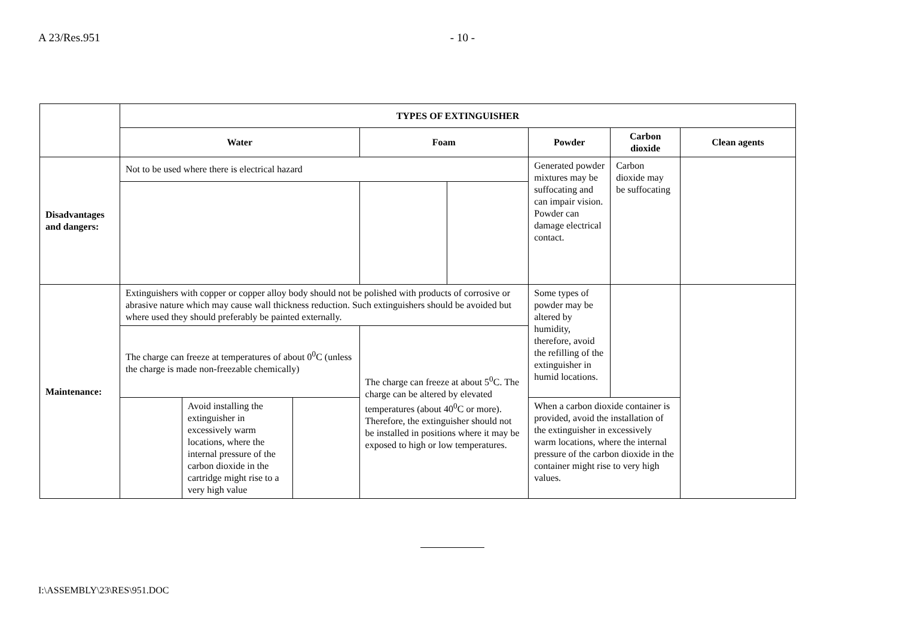A 23/Res.951 - 10 -
| | TYPES OF EXTINGUISHER | | | | | | | |
| | Water | | | Foam | | Powder | Carbon dioxide | Clean agents |
| Disadvantages and dangers: | Not to be used where there is electrical hazard | | | | | Generated powder mixtures may be suffocating and can impair vision. Powder can damage electrical contact. | Carbon dioxide may be suffocating | |
| Maintenance: | Extinguishers with copper or copper alloy body should not be polished with products of corrosive or abrasive nature which may cause wall thickness reduction. Such extinguishers should be avoided but where used they should preferably be painted externally. | | | | | Some types of powder may be altered by humidity, therefore, avoid the refilling of the extinguisher in humid locations. | | |
| | The charge can freeze at temperatures of about 0<sup>0</sup>C (unless the charge is made non-freezable chemically) | | | The charge can freeze at about 5<sup>0</sup>C. The charge can be altered by elevated temperatures (about 40<sup>0</sup>C or more). Therefore, the extinguisher should not be installed in positions where it may be exposed to high or low temperatures. | | | | |
| | | Avoid installing the extinguisher in excessively warm locations, where the internal pressure of the carbon dioxide in the cartridge might rise to a very high value | | | | When a carbon dioxide container is provided, avoid the installation of the extinguisher in excessively warm locations, where the internal pressure of the carbon dioxide in the container might rise to very high values. | | |
I:\ASSEMBLY\23\RES\951.DOC